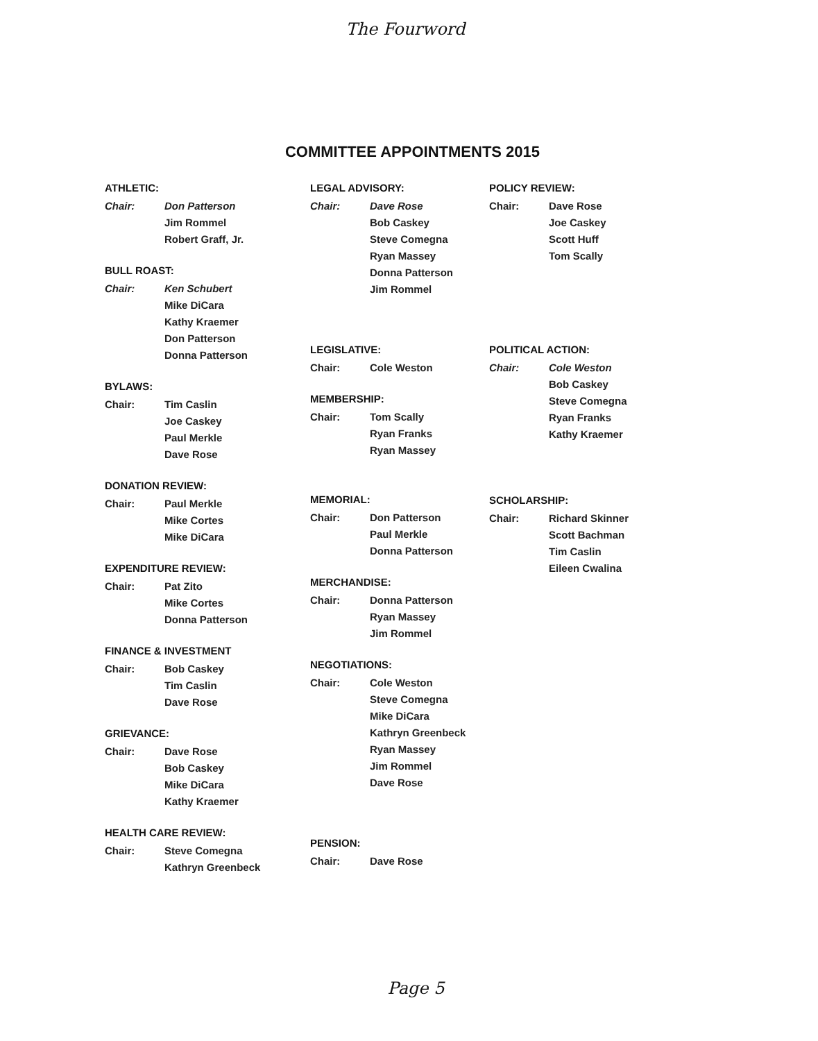The Fourword
COMMITTEE APPOINTMENTS 2015
ATHLETIC:
Chair: Don Patterson
Jim Rommel
Robert Graff, Jr.
BULL ROAST:
Chair: Ken Schubert
Mike DiCara
Kathy Kraemer
Don Patterson
Donna Patterson
BYLAWS:
Chair: Tim Caslin
Joe Caskey
Paul Merkle
Dave Rose
DONATION REVIEW:
Chair: Paul Merkle
Mike Cortes
Mike DiCara
EXPENDITURE REVIEW:
Chair: Pat Zito
Mike Cortes
Donna Patterson
FINANCE & INVESTMENT
Chair: Bob Caskey
Tim Caslin
Dave Rose
GRIEVANCE:
Chair: Dave Rose
Bob Caskey
Mike DiCara
Kathy Kraemer
HEALTH CARE REVIEW:
Chair: Steve Comegna
Kathryn Greenbeck
LEGAL ADVISORY:
Chair: Dave Rose
Bob Caskey
Steve Comegna
Ryan Massey
Donna Patterson
Jim Rommel
LEGISLATIVE:
Chair: Cole Weston
MEMBERSHIP:
Chair: Tom Scally
Ryan Franks
Ryan Massey
MEMORIAL:
Chair: Don Patterson
Paul Merkle
Donna Patterson
MERCHANDISE:
Chair: Donna Patterson
Ryan Massey
Jim Rommel
NEGOTIATIONS:
Chair: Cole Weston
Steve Comegna
Mike DiCara
Kathryn Greenbeck
Ryan Massey
Jim Rommel
Dave Rose
PENSION:
Chair: Dave Rose
POLICY REVIEW:
Chair: Dave Rose
Joe Caskey
Scott Huff
Tom Scally
POLITICAL ACTION:
Chair: Cole Weston
Bob Caskey
Steve Comegna
Ryan Franks
Kathy Kraemer
SCHOLARSHIP:
Chair: Richard Skinner
Scott Bachman
Tim Caslin
Eileen Cwalina
Page 5